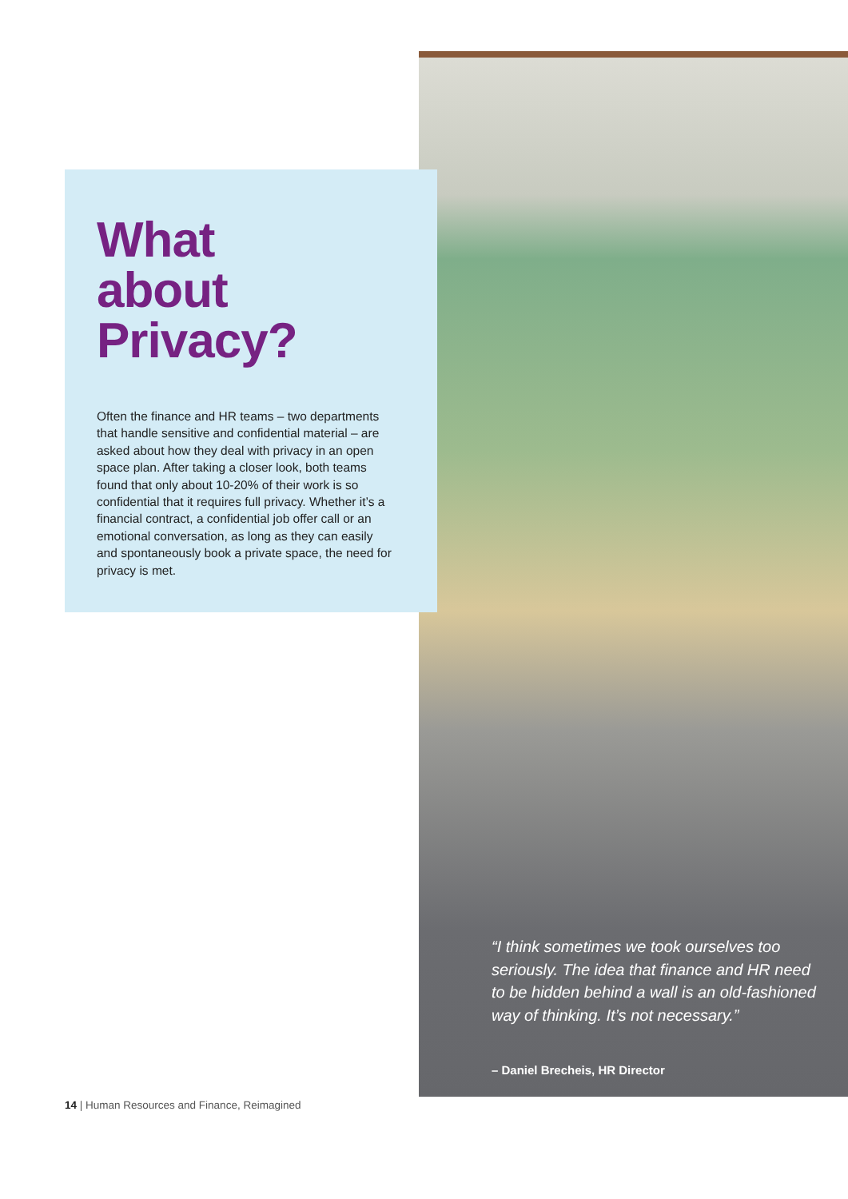What
about
Privacy?
Often the finance and HR teams – two departments that handle sensitive and confidential material – are asked about how they deal with privacy in an open space plan. After taking a closer look, both teams found that only about 10-20% of their work is so confidential that it requires full privacy. Whether it’s a financial contract, a confidential job offer call or an emotional conversation, as long as they can easily and spontaneously book a private space, the need for privacy is met.
“I think sometimes we took ourselves too seriously. The idea that finance and HR need to be hidden behind a wall is an old-fashioned way of thinking. It’s not necessary.”
– Daniel Brecheis, HR Director
14 | Human Resources and Finance, Reimagined